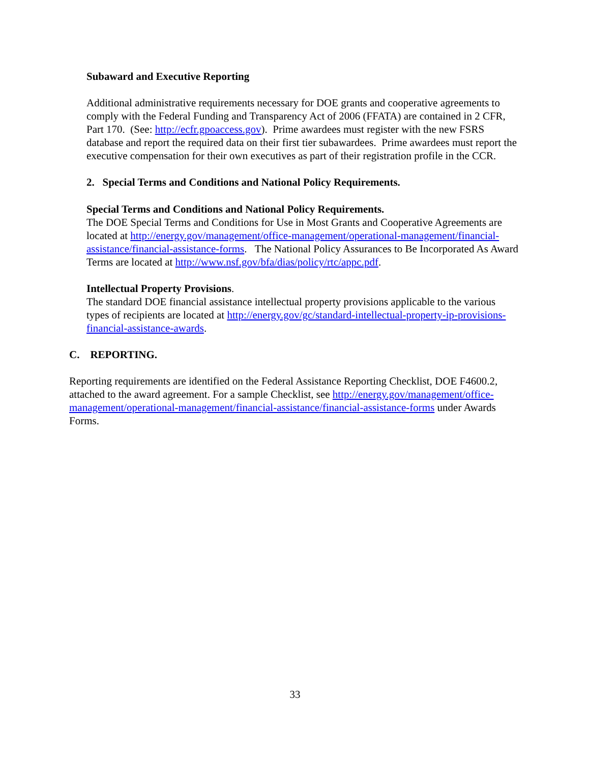Subaward and Executive Reporting
Additional administrative requirements necessary for DOE grants and cooperative agreements to comply with the Federal Funding and Transparency Act of 2006 (FFATA) are contained in 2 CFR, Part 170. (See: http://ecfr.gpoaccess.gov). Prime awardees must register with the new FSRS database and report the required data on their first tier subawardees. Prime awardees must report the executive compensation for their own executives as part of their registration profile in the CCR.
2. Special Terms and Conditions and National Policy Requirements.
Special Terms and Conditions and National Policy Requirements.
The DOE Special Terms and Conditions for Use in Most Grants and Cooperative Agreements are located at http://energy.gov/management/office-management/operational-management/financial-assistance/financial-assistance-forms. The National Policy Assurances to Be Incorporated As Award Terms are located at http://www.nsf.gov/bfa/dias/policy/rtc/appc.pdf.
Intellectual Property Provisions.
The standard DOE financial assistance intellectual property provisions applicable to the various types of recipients are located at http://energy.gov/gc/standard-intellectual-property-ip-provisions-financial-assistance-awards.
C. REPORTING.
Reporting requirements are identified on the Federal Assistance Reporting Checklist, DOE F4600.2, attached to the award agreement. For a sample Checklist, see http://energy.gov/management/office-management/operational-management/financial-assistance/financial-assistance-forms under Awards Forms.
33